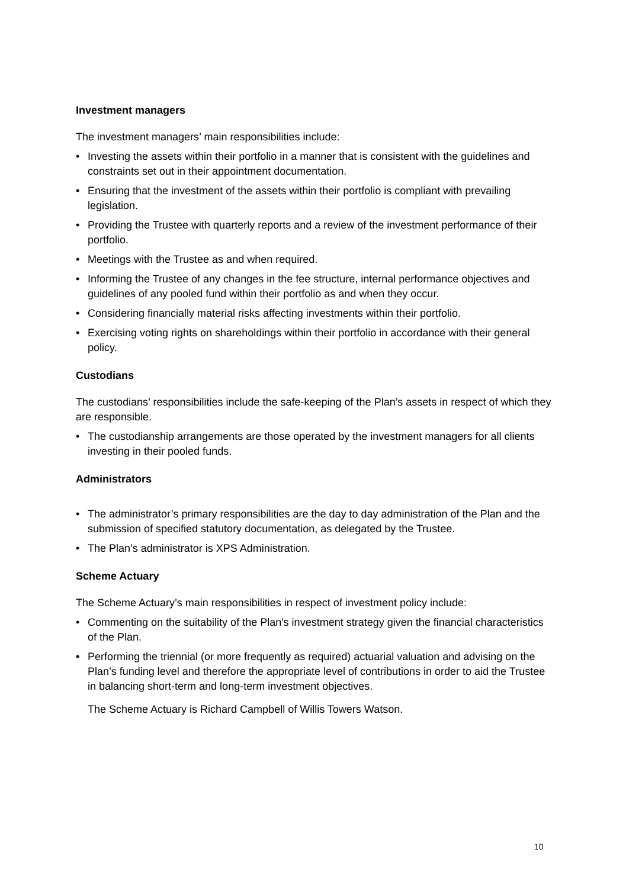Investment managers
The investment managers’ main responsibilities include:
• Investing the assets within their portfolio in a manner that is consistent with the guidelines and constraints set out in their appointment documentation.
• Ensuring that the investment of the assets within their portfolio is compliant with prevailing legislation.
• Providing the Trustee with quarterly reports and a review of the investment performance of their portfolio.
• Meetings with the Trustee as and when required.
• Informing the Trustee of any changes in the fee structure, internal performance objectives and guidelines of any pooled fund within their portfolio as and when they occur.
• Considering financially material risks affecting investments within their portfolio.
• Exercising voting rights on shareholdings within their portfolio in accordance with their general policy.
Custodians
The custodians’ responsibilities include the safe-keeping of the Plan’s assets in respect of which they are responsible.
• The custodianship arrangements are those operated by the investment managers for all clients investing in their pooled funds.
Administrators
• The administrator’s primary responsibilities are the day to day administration of the Plan and the submission of specified statutory documentation, as delegated by the Trustee.
• The Plan’s administrator is XPS Administration.
Scheme Actuary
The Scheme Actuary’s main responsibilities in respect of investment policy include:
• Commenting on the suitability of the Plan's investment strategy given the financial characteristics of the Plan.
• Performing the triennial (or more frequently as required) actuarial valuation and advising on the Plan’s funding level and therefore the appropriate level of contributions in order to aid the Trustee in balancing short-term and long-term investment objectives.
The Scheme Actuary is Richard Campbell of Willis Towers Watson.
10